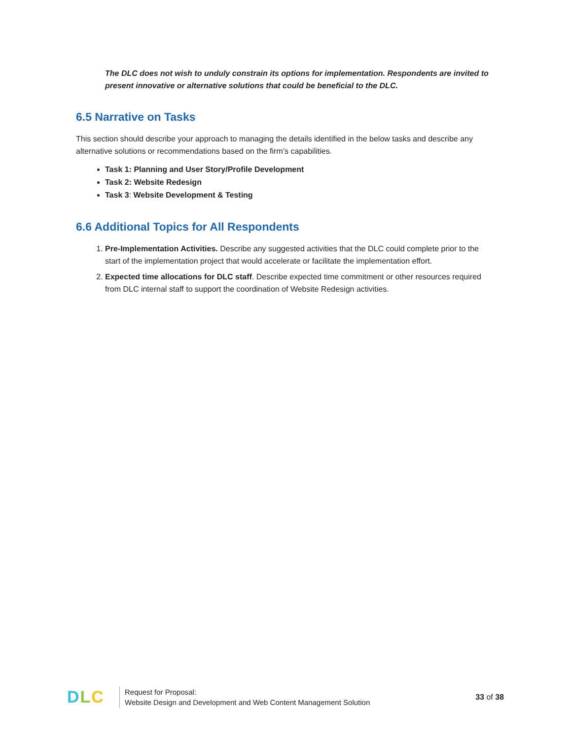The DLC does not wish to unduly constrain its options for implementation. Respondents are invited to present innovative or alternative solutions that could be beneficial to the DLC.
6.5 Narrative on Tasks
This section should describe your approach to managing the details identified in the below tasks and describe any alternative solutions or recommendations based on the firm’s capabilities.
Task 1: Planning and User Story/Profile Development
Task 2: Website Redesign
Task 3: Website Development & Testing
6.6 Additional Topics for All Respondents
1. Pre-Implementation Activities. Describe any suggested activities that the DLC could complete prior to the start of the implementation project that would accelerate or facilitate the implementation effort.
2. Expected time allocations for DLC staff. Describe expected time commitment or other resources required from DLC internal staff to support the coordination of Website Redesign activities.
DLC
Request for Proposal:
Website Design and Development and Web Content Management Solution
33 of 38